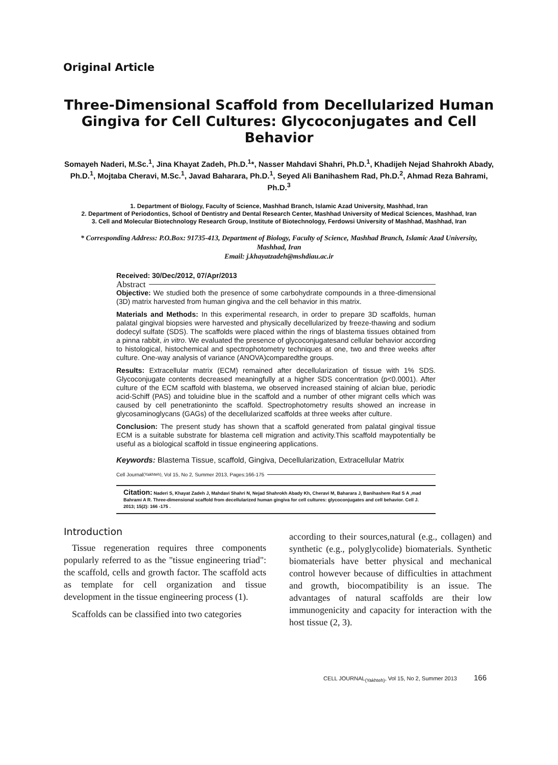Original Article
Three-Dimensional Scaffold from Decellularized Human Gingiva for Cell Cultures: Glycoconjugates and Cell Behavior
Somayeh Naderi, M.Sc.<sup>1</sup>, Jina Khayat Zadeh, Ph.D.<sup>1</sup>*, Nasser Mahdavi Shahri, Ph.D.<sup>1</sup>, Khadijeh Nejad Shahrokh Abady, Ph.D.<sup>1</sup>, Mojtaba Cheravi, M.Sc.<sup>1</sup>, Javad Baharara, Ph.D.<sup>1</sup>, Seyed Ali Banihashem Rad, Ph.D.<sup>2</sup>, Ahmad Reza Bahrami, Ph.D.<sup>3</sup>
1. Department of Biology, Faculty of Science, Mashhad Branch, Islamic Azad University, Mashhad, Iran
2. Department of Periodontics, School of Dentistry and Dental Research Center, Mashhad University of Medical Sciences, Mashhad, Iran
3. Cell and Molecular Biotechnology Research Group, Institute of Biotechnology, Ferdowsi University of Mashhad, Mashhad, Iran
* Corresponding Address: P.O.Box: 91735-413, Department of Biology, Faculty of Science, Mashhad Branch, Islamic Azad University, Mashhad, Iran
Email: j.khayatzadeh@mshdiau.ac.ir
Received: 30/Dec/2012, 07/Apr/2013
Abstract
Objective: We studied both the presence of some carbohydrate compounds in a three-dimensional (3D) matrix harvested from human gingiva and the cell behavior in this matrix.
Materials and Methods: In this experimental research, in order to prepare 3D scaffolds, human palatal gingival biopsies were harvested and physically decellularized by freeze-thawing and sodium dodecyl sulfate (SDS). The scaffolds were placed within the rings of blastema tissues obtained from a pinna rabbit, in vitro. We evaluated the presence of glycoconjugatesand cellular behavior according to histological, histochemical and spectrophotometry techniques at one, two and three weeks after culture. One-way analysis of variance (ANOVA)comparedthe groups.
Results: Extracellular matrix (ECM) remained after decellularization of tissue with 1% SDS. Glycoconjugate contents decreased meaningfully at a higher SDS concentration (p<0.0001). After culture of the ECM scaffold with blastema, we observed increased staining of alcian blue, periodic acid-Schiff (PAS) and toluidine blue in the scaffold and a number of other migrant cells which was caused by cell penetrationinto the scaffold. Spectrophotometry results showed an increase in glycosaminoglycans (GAGs) of the decellularized scaffolds at three weeks after culture.
Conclusion: The present study has shown that a scaffold generated from palatal gingival tissue ECM is a suitable substrate for blastema cell migration and activity.This scaffold maypotentially be useful as a biological scaffold in tissue engineering applications.
Keywords: Blastema Tissue, scaffold, Gingiva, Decellularization, Extracellular Matrix
Cell Journal<sub>(Yakhteh)</sub>, Vol 15, No 2, Summer 2013, Pages:166-175
Citation: Naderi S, Khayat Zadeh J, Mahdavi Shahri N, Nejad Shahrokh Abady Kh, Cheravi M, Baharara J, Banihashem Rad S A ,mad Bahrami A R. Three-dimensional scaffold from decellularized human gingiva for cell cultures: glycoconjugates and cell behavior. Cell J. 2013; 15(2): 166 -175 .
Introduction
Tissue regeneration requires three components popularly referred to as the "tissue engineering triad": the scaffold, cells and growth factor. The scaffold acts as template for cell organization and tissue development in the tissue engineering process (1).
Scaffolds can be classified into two categories
according to their sources,natural (e.g., collagen) and synthetic (e.g., polyglycolide) biomaterials. Synthetic biomaterials have better physical and mechanical control however because of difficulties in attachment and growth, biocompatibility is an issue. The advantages of natural scaffolds are their low immunogenicity and capacity for interaction with the host tissue (2, 3).
CELL JOURNAL<sub>(Yakhteh)</sub>, Vol 15, No 2, Summer 2013 166